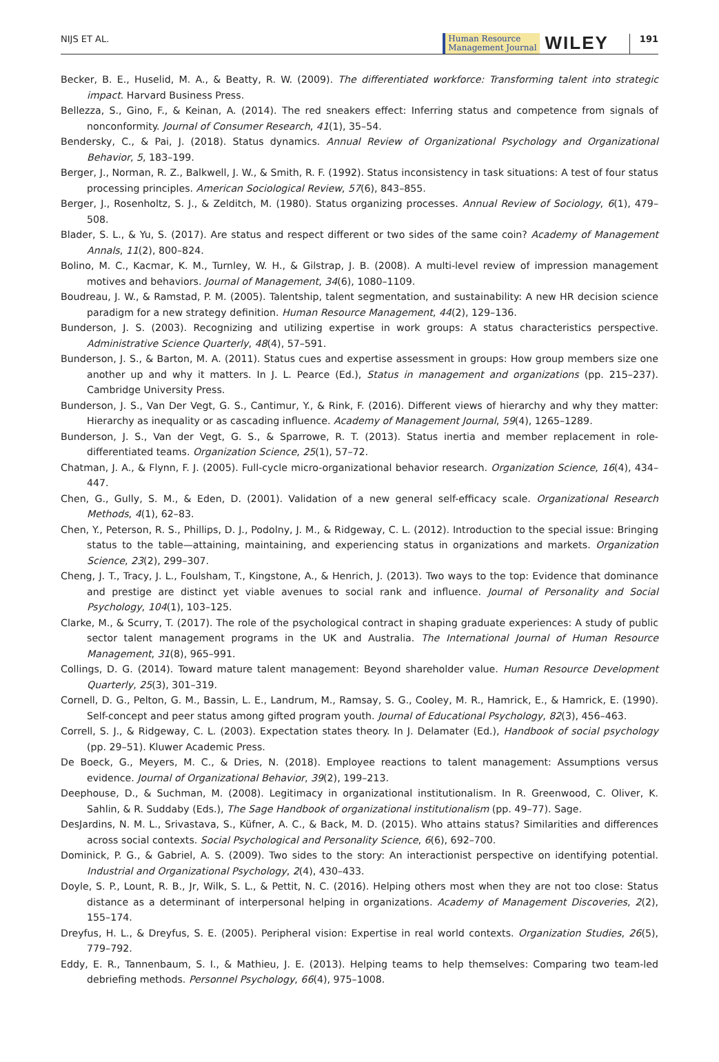NIJS ET AL. Human Resource
Management Journal WILEY 191
Becker, B. E., Huselid, M. A., & Beatty, R. W. (2009). The differentiated workforce: Transforming talent into strategic impact. Harvard Business Press.
Bellezza, S., Gino, F., & Keinan, A. (2014). The red sneakers effect: Inferring status and competence from signals of nonconformity. Journal of Consumer Research, 41(1), 35–54.
Bendersky, C., & Pai, J. (2018). Status dynamics. Annual Review of Organizational Psychology and Organizational Behavior, 5, 183–199.
Berger, J., Norman, R. Z., Balkwell, J. W., & Smith, R. F. (1992). Status inconsistency in task situations: A test of four status processing principles. American Sociological Review, 57(6), 843–855.
Berger, J., Rosenholtz, S. J., & Zelditch, M. (1980). Status organizing processes. Annual Review of Sociology, 6(1), 479–508.
Blader, S. L., & Yu, S. (2017). Are status and respect different or two sides of the same coin? Academy of Management Annals, 11(2), 800–824.
Bolino, M. C., Kacmar, K. M., Turnley, W. H., & Gilstrap, J. B. (2008). A multi-level review of impression management motives and behaviors. Journal of Management, 34(6), 1080–1109.
Boudreau, J. W., & Ramstad, P. M. (2005). Talentship, talent segmentation, and sustainability: A new HR decision science paradigm for a new strategy definition. Human Resource Management, 44(2), 129–136.
Bunderson, J. S. (2003). Recognizing and utilizing expertise in work groups: A status characteristics perspective. Administrative Science Quarterly, 48(4), 57–591.
Bunderson, J. S., & Barton, M. A. (2011). Status cues and expertise assessment in groups: How group members size one another up and why it matters. In J. L. Pearce (Ed.), Status in management and organizations (pp. 215–237). Cambridge University Press.
Bunderson, J. S., Van Der Vegt, G. S., Cantimur, Y., & Rink, F. (2016). Different views of hierarchy and why they matter: Hierarchy as inequality or as cascading influence. Academy of Management Journal, 59(4), 1265–1289.
Bunderson, J. S., Van der Vegt, G. S., & Sparrowe, R. T. (2013). Status inertia and member replacement in role-differentiated teams. Organization Science, 25(1), 57–72.
Chatman, J. A., & Flynn, F. J. (2005). Full-cycle micro-organizational behavior research. Organization Science, 16(4), 434–447.
Chen, G., Gully, S. M., & Eden, D. (2001). Validation of a new general self-efficacy scale. Organizational Research Methods, 4(1), 62–83.
Chen, Y., Peterson, R. S., Phillips, D. J., Podolny, J. M., & Ridgeway, C. L. (2012). Introduction to the special issue: Bringing status to the table—attaining, maintaining, and experiencing status in organizations and markets. Organization Science, 23(2), 299–307.
Cheng, J. T., Tracy, J. L., Foulsham, T., Kingstone, A., & Henrich, J. (2013). Two ways to the top: Evidence that dominance and prestige are distinct yet viable avenues to social rank and influence. Journal of Personality and Social Psychology, 104(1), 103–125.
Clarke, M., & Scurry, T. (2017). The role of the psychological contract in shaping graduate experiences: A study of public sector talent management programs in the UK and Australia. The International Journal of Human Resource Management, 31(8), 965–991.
Collings, D. G. (2014). Toward mature talent management: Beyond shareholder value. Human Resource Development Quarterly, 25(3), 301–319.
Cornell, D. G., Pelton, G. M., Bassin, L. E., Landrum, M., Ramsay, S. G., Cooley, M. R., Hamrick, E., & Hamrick, E. (1990). Self-concept and peer status among gifted program youth. Journal of Educational Psychology, 82(3), 456–463.
Correll, S. J., & Ridgeway, C. L. (2003). Expectation states theory. In J. Delamater (Ed.), Handbook of social psychology (pp. 29–51). Kluwer Academic Press.
De Boeck, G., Meyers, M. C., & Dries, N. (2018). Employee reactions to talent management: Assumptions versus evidence. Journal of Organizational Behavior, 39(2), 199–213.
Deephouse, D., & Suchman, M. (2008). Legitimacy in organizational institutionalism. In R. Greenwood, C. Oliver, K. Sahlin, & R. Suddaby (Eds.), The Sage Handbook of organizational institutionalism (pp. 49–77). Sage.
DesJardins, N. M. L., Srivastava, S., Küfner, A. C., & Back, M. D. (2015). Who attains status? Similarities and differences across social contexts. Social Psychological and Personality Science, 6(6), 692–700.
Dominick, P. G., & Gabriel, A. S. (2009). Two sides to the story: An interactionist perspective on identifying potential. Industrial and Organizational Psychology, 2(4), 430–433.
Doyle, S. P., Lount, R. B., Jr, Wilk, S. L., & Pettit, N. C. (2016). Helping others most when they are not too close: Status distance as a determinant of interpersonal helping in organizations. Academy of Management Discoveries, 2(2), 155–174.
Dreyfus, H. L., & Dreyfus, S. E. (2005). Peripheral vision: Expertise in real world contexts. Organization Studies, 26(5), 779–792.
Eddy, E. R., Tannenbaum, S. I., & Mathieu, J. E. (2013). Helping teams to help themselves: Comparing two team-led debriefing methods. Personnel Psychology, 66(4), 975–1008.